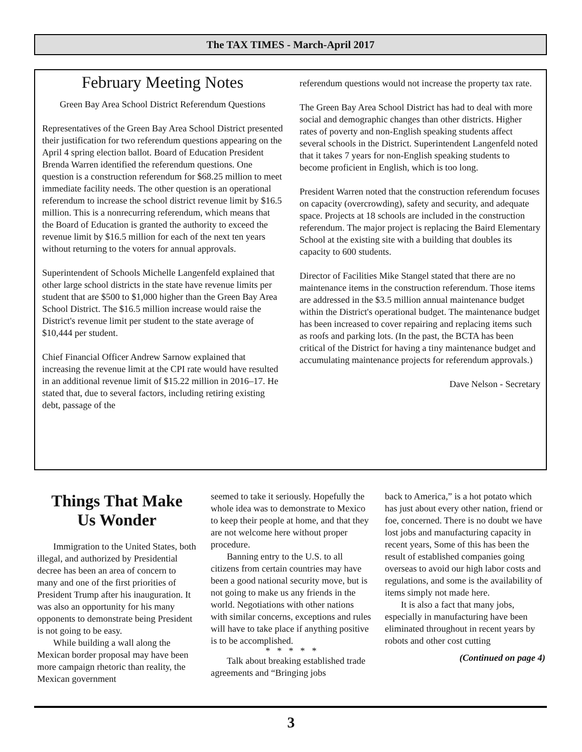The TAX TIMES - March-April 2017
February Meeting Notes
Green Bay Area School District Referendum Questions
Representatives of the Green Bay Area School District presented their justification for two referendum questions appearing on the April 4 spring election ballot. Board of Education President Brenda Warren identified the referendum questions. One question is a construction referendum for $68.25 million to meet immediate facility needs. The other question is an operational referendum to increase the school district revenue limit by $16.5 million. This is a nonrecurring referendum, which means that the Board of Education is granted the authority to exceed the revenue limit by $16.5 million for each of the next ten years without returning to the voters for annual approvals.
Superintendent of Schools Michelle Langenfeld explained that other large school districts in the state have revenue limits per student that are $500 to $1,000 higher than the Green Bay Area School District. The $16.5 million increase would raise the District's revenue limit per student to the state average of $10,444 per student.
Chief Financial Officer Andrew Sarnow explained that increasing the revenue limit at the CPI rate would have resulted in an additional revenue limit of $15.22 million in 2016–17. He stated that, due to several factors, including retiring existing debt, passage of the
referendum questions would not increase the property tax rate.
The Green Bay Area School District has had to deal with more social and demographic changes than other districts. Higher rates of poverty and non-English speaking students affect several schools in the District. Superintendent Langenfeld noted that it takes 7 years for non-English speaking students to become proficient in English, which is too long.
President Warren noted that the construction referendum focuses on capacity (overcrowding), safety and security, and adequate space. Projects at 18 schools are included in the construction referendum. The major project is replacing the Baird Elementary School at the existing site with a building that doubles its capacity to 600 students.
Director of Facilities Mike Stangel stated that there are no maintenance items in the construction referendum. Those items are addressed in the $3.5 million annual maintenance budget within the District's operational budget. The maintenance budget has been increased to cover repairing and replacing items such as roofs and parking lots. (In the past, the BCTA has been critical of the District for having a tiny maintenance budget and accumulating maintenance projects for referendum approvals.)
Dave Nelson - Secretary
Things That Make
Us Wonder
Immigration to the United States, both illegal, and authorized by Presidential decree has been an area of concern to many and one of the first priorities of President Trump after his inauguration. It was also an opportunity for his many opponents to demonstrate being President is not going to be easy.
While building a wall along the Mexican border proposal may have been more campaign rhetoric than reality, the Mexican government
seemed to take it seriously. Hopefully the whole idea was to demonstrate to Mexico to keep their people at home, and that they are not welcome here without proper procedure.
Banning entry to the U.S. to all citizens from certain countries may have been a good national security move, but is not going to make us any friends in the world. Negotiations with other nations with similar concerns, exceptions and rules will have to take place if anything positive is to be accomplished.
* * * * *
Talk about breaking established trade agreements and “Bringing jobs
back to America,” is a hot potato which has just about every other nation, friend or foe, concerned. There is no doubt we have lost jobs and manufacturing capacity in recent years, Some of this has been the result of established companies going overseas to avoid our high labor costs and regulations, and some is the availability of items simply not made here.
It is also a fact that many jobs, especially in manufacturing have been eliminated throughout in recent years by robots and other cost cutting
(Continued on page 4)
3